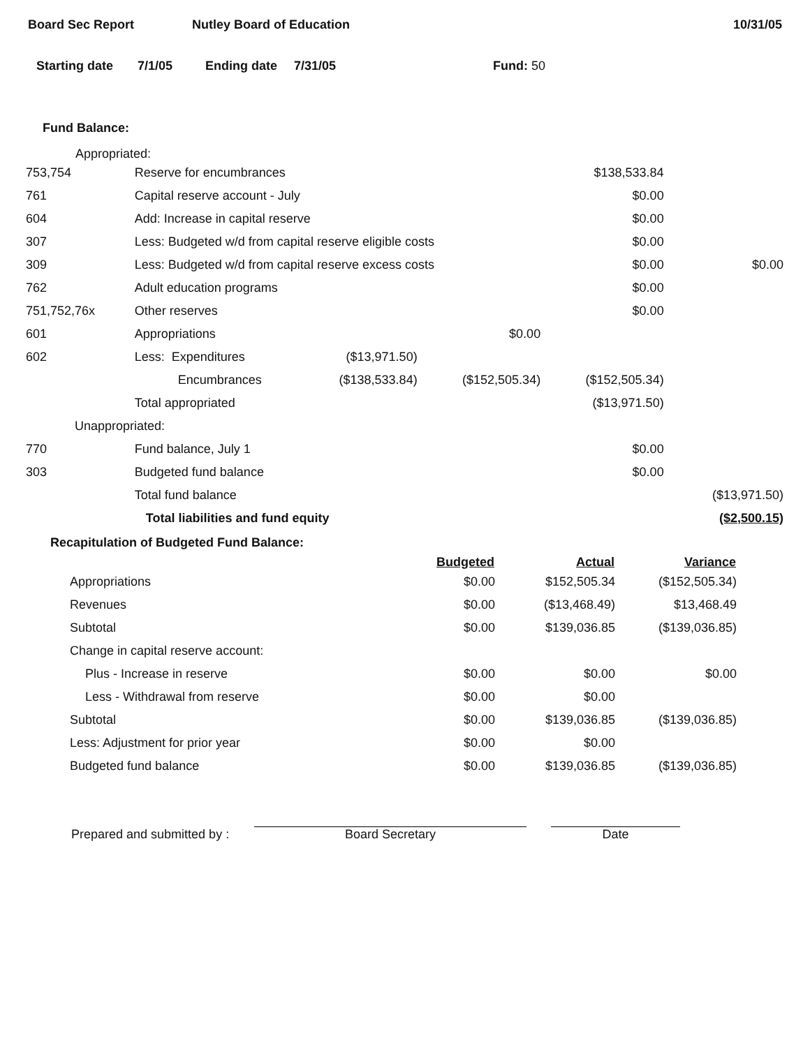Board Sec Report Nutley Board of Education 10/31/05
Starting date 7/1/05 Ending date 7/31/05 Fund: 50
Fund Balance:
Appropriated:
| 753,754 | Reserve for encumbrances | | | $138,533.84 | |
| 761 | Capital reserve account - July | | | $0.00 | |
| 604 | Add: Increase in capital reserve | | | $0.00 | |
| 307 | Less: Budgeted w/d from capital reserve eligible costs | | | $0.00 | |
| 309 | Less: Budgeted w/d from capital reserve excess costs | | | $0.00 | $0.00 |
| 762 | Adult education programs | | | $0.00 | |
| 751,752,76x | Other reserves | | | $0.00 | |
| 601 | Appropriations | | $0.00 | | |
| 602 | Less: Expenditures | ($13,971.50) | | | |
| | Encumbrances | ($138,533.84) | ($152,505.34) | ($152,505.34) | |
| | Total appropriated | | | ($13,971.50) | |
| Unappropriated: | | | | | |
| 770 | Fund balance, July 1 | | | $0.00 | |
| 303 | Budgeted fund balance | | | $0.00 | |
| | Total fund balance | | | | ($13,971.50) |
| | Total liabilities and fund equity | | | | ($2,500.15) |
Recapitulation of Budgeted Fund Balance:
| | Budgeted | Actual | Variance |
| --- | --- | --- | --- |
| Appropriations | $0.00 | $152,505.34 | ($152,505.34) |
| Revenues | $0.00 | ($13,468.49) | $13,468.49 |
| Subtotal | $0.00 | $139,036.85 | ($139,036.85) |
| Change in capital reserve account: | | | |
| Plus - Increase in reserve | $0.00 | $0.00 | $0.00 |
| Less - Withdrawal from reserve | $0.00 | $0.00 | |
| Subtotal | $0.00 | $139,036.85 | ($139,036.85) |
| Less: Adjustment for prior year | $0.00 | $0.00 | |
| Budgeted fund balance | $0.00 | $139,036.85 | ($139,036.85) |
Prepared and submitted by : Board Secretary Date